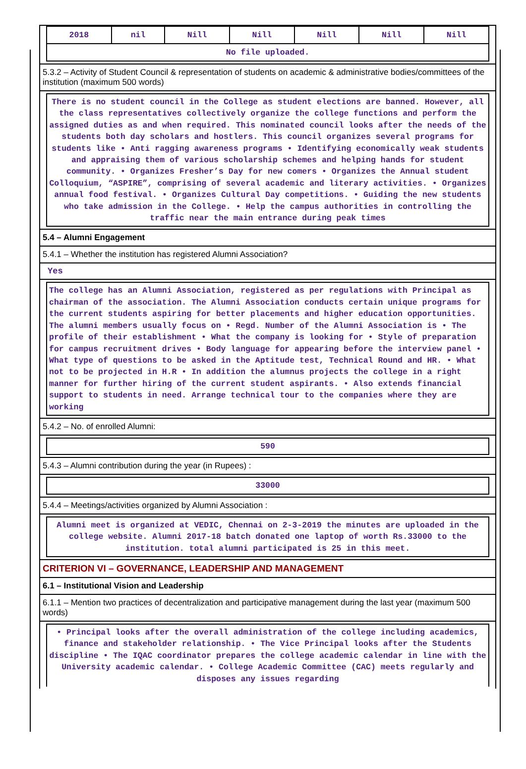| 2018 | nil | Nill | Nill | Nill | Nill | Nill |
| No file uploaded. | | | | | | |
5.3.2 – Activity of Student Council & representation of students on academic & administrative bodies/committees of the institution (maximum 500 words)
There is no student council in the College as student elections are banned. However, all the class representatives collectively organize the college functions and perform the assigned duties as and when required. This nominated council looks after the needs of the students both day scholars and hostlers. This council organizes several programs for students like • Anti ragging awareness programs • Identifying economically weak students and appraising them of various scholarship schemes and helping hands for student community. • Organizes Fresher’s Day for new comers • Organizes the Annual student Colloquium, “ASPIRE”, comprising of several academic and literary activities. • Organizes annual food festival. • Organizes Cultural Day competitions. • Guiding the new students who take admission in the College. • Help the campus authorities in controlling the traffic near the main entrance during peak times
5.4 – Alumni Engagement
5.4.1 – Whether the institution has registered Alumni Association?
Yes
The college has an Alumni Association, registered as per regulations with Principal as chairman of the association. The Alumni Association conducts certain unique programs for the current students aspiring for better placements and higher education opportunities. The alumni members usually focus on • Regd. Number of the Alumni Association is • The profile of their establishment • What the company is looking for • Style of preparation for campus recruitment drives • Body language for appearing before the interview panel • What type of questions to be asked in the Aptitude test, Technical Round and HR. • What not to be projected in H.R • In addition the alumnus projects the college in a right manner for further hiring of the current student aspirants. • Also extends financial support to students in need. Arrange technical tour to the companies where they are working
5.4.2 – No. of enrolled Alumni:
590
5.4.3 – Alumni contribution during the year (in Rupees) :
33000
5.4.4 – Meetings/activities organized by Alumni Association :
Alumni meet is organized at VEDIC, Chennai on 2-3-2019 the minutes are uploaded in the college website. Alumni 2017-18 batch donated one laptop of worth Rs.33000 to the institution. total alumni participated is 25 in this meet.
CRITERION VI – GOVERNANCE, LEADERSHIP AND MANAGEMENT
6.1 – Institutional Vision and Leadership
6.1.1 – Mention two practices of decentralization and participative management during the last year (maximum 500 words)
• Principal looks after the overall administration of the college including academics, finance and stakeholder relationship. • The Vice Principal looks after the Students discipline • The IQAC coordinator prepares the college academic calendar in line with the University academic calendar. • College Academic Committee (CAC) meets regularly and disposes any issues regarding